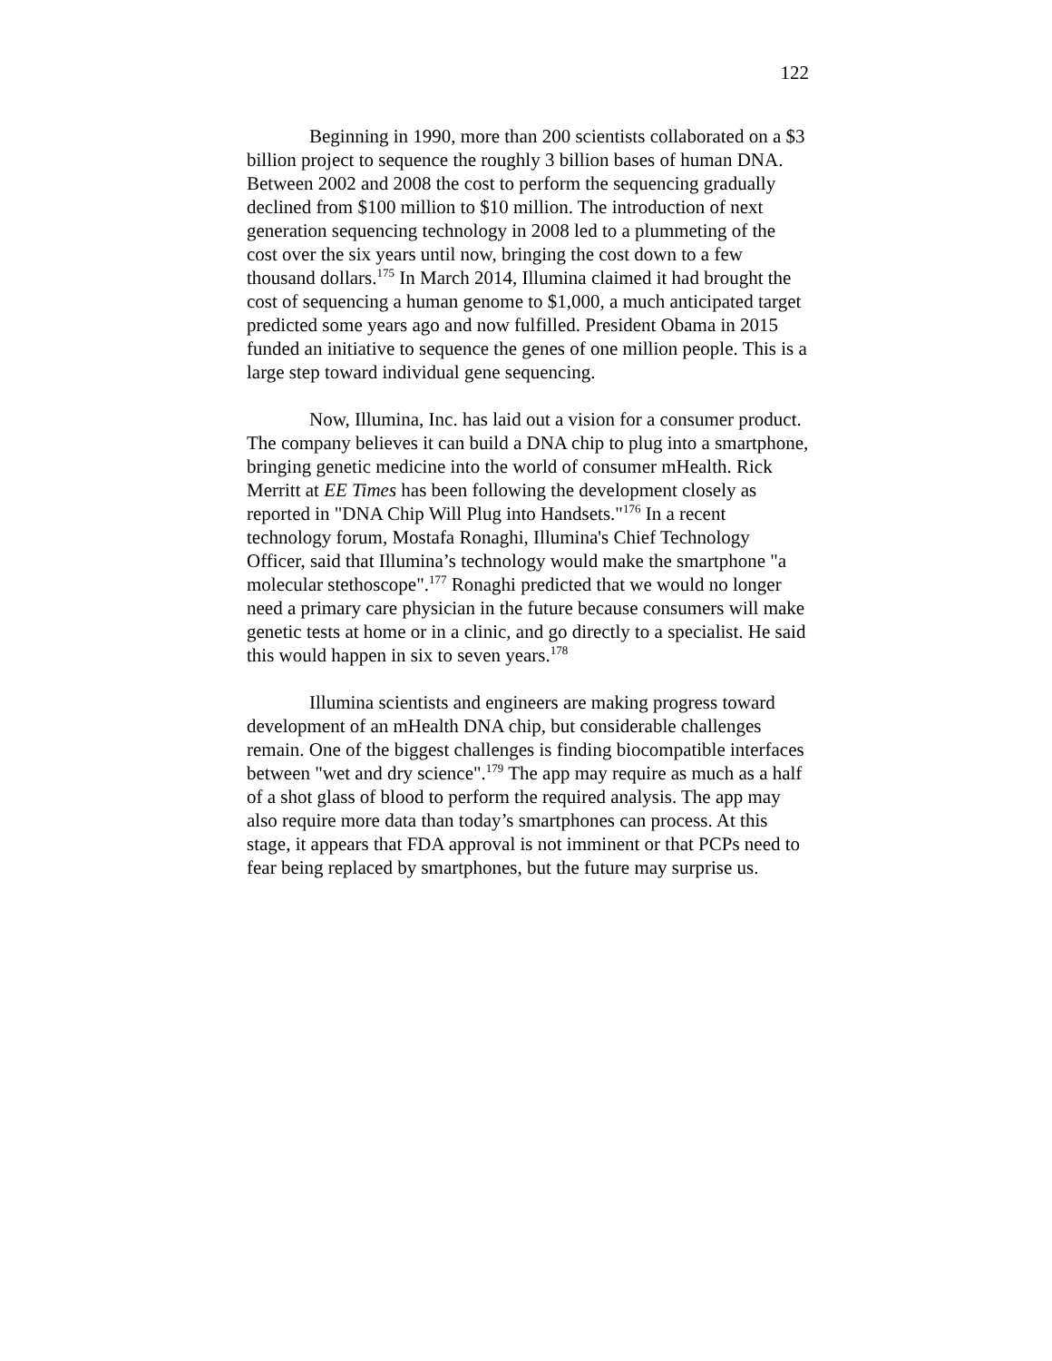122
Beginning in 1990, more than 200 scientists collaborated on a $3 billion project to sequence the roughly 3 billion bases of human DNA. Between 2002 and 2008 the cost to perform the sequencing gradually declined from $100 million to $10 million. The introduction of next generation sequencing technology in 2008 led to a plummeting of the cost over the six years until now, bringing the cost down to a few thousand dollars.<sup>175</sup> In March 2014, Illumina claimed it had brought the cost of sequencing a human genome to $1,000, a much anticipated target predicted some years ago and now fulfilled. President Obama in 2015 funded an initiative to sequence the genes of one million people. This is a large step toward individual gene sequencing.
Now, Illumina, Inc. has laid out a vision for a consumer product. The company believes it can build a DNA chip to plug into a smartphone, bringing genetic medicine into the world of consumer mHealth. Rick Merritt at EE Times has been following the development closely as reported in "DNA Chip Will Plug into Handsets."<sup>176</sup> In a recent technology forum, Mostafa Ronaghi, Illumina's Chief Technology Officer, said that Illumina’s technology would make the smartphone "a molecular stethoscope".<sup>177</sup> Ronaghi predicted that we would no longer need a primary care physician in the future because consumers will make genetic tests at home or in a clinic, and go directly to a specialist. He said this would happen in six to seven years.<sup>178</sup>
Illumina scientists and engineers are making progress toward development of an mHealth DNA chip, but considerable challenges remain. One of the biggest challenges is finding biocompatible interfaces between "wet and dry science".<sup>179</sup> The app may require as much as a half of a shot glass of blood to perform the required analysis. The app may also require more data than today’s smartphones can process. At this stage, it appears that FDA approval is not imminent or that PCPs need to fear being replaced by smartphones, but the future may surprise us.